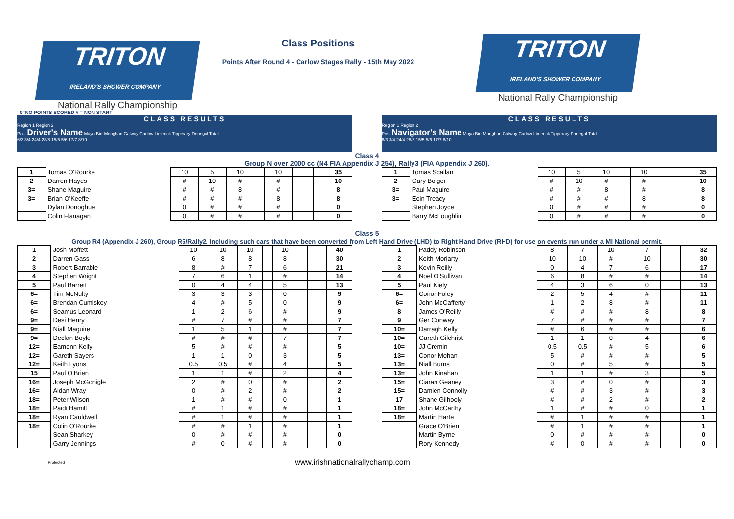TRITON IRELAND'S SHOWER COMPANY
National Rally Championship
Class Positions
Points After Round 4 - Carlow Stages Rally - 15th May 2022
TRITON IRELAND'S SHOWER COMPANY
National Rally Championship
0=NO POINTS SCORED # = NON START
CLASS RESULTS
Region 1 Region 2
Pos. Driver's Name Mayo Birr Monghan Galway Carlow Limerick Tipperary Donegal Total
6/3 3/4 24/4 28/8 15/5 5/6 17/7 8/10
CLASS RESULTS
Region 1 Region 2
Pos. Navigator's Name Mayo Birr Monghan Galway Carlow Limerick Tipperary Donegal Total
6/3 3/4 24/4 28/8 15/5 5/6 17/7 8/10
Class 4
Group N over 2000 cc (N4 FIA Appendix J 254), Rally3 (FIA Appendix J 260).
| 1 | Tomas O'Rourke | 10 | 5 | 10 | | 10 | | | | 35 |
| 2 | Darren Hayes | # | 10 | # | | # | | | | 10 |
| 3= | Shane Maguire | # | # | 8 | | # | | | | 8 |
| 3= | Brian O'Keeffe | # | # | # | | 8 | | | | 8 |
| | Dylan Donoghue | 0 | # | # | | # | | | | 0 |
| | Colin Flanagan | 0 | # | # | | # | | | | 0 |
| 1 | Tomas Scallan | 10 | 5 | 10 | | 10 | | | | 35 |
| 2 | Gary Bolger | # | 10 | # | | # | | | | 10 |
| 3= | Paul Maguire | # | # | 8 | | # | | | | 8 |
| 3= | Eoin Treacy | # | # | # | | 8 | | | | 8 |
| | Stephen Joyce | 0 | # | # | | # | | | | 0 |
| | Barry McLoughlin | 0 | # | # | | # | | | | 0 |
Class 5
Group R4 (Appendix J 260), Group R5/Rally2. Including such cars that have been converted from Left Hand Drive (LHD) to Right Hand Drive (RHD) for use on events run under a MI National permit.
| 1 | Josh Moffett | 10 | 10 | 10 | | 10 | | | | 40 |
| 2 | Darren Gass | 6 | 8 | 8 | | 8 | | | | 30 |
| 3 | Robert Barrable | 8 | # | 7 | | 6 | | | | 21 |
| 4 | Stephen Wright | 7 | 6 | 1 | | # | | | | 14 |
| 5 | Paul Barrett | 0 | 4 | 4 | | 5 | | | | 13 |
| 6= | Tim McNulty | 3 | 3 | 3 | | 0 | | | | 9 |
| 6= | Brendan Cumiskey | 4 | # | 5 | | 0 | | | | 9 |
| 6= | Seamus Leonard | 1 | 2 | 6 | | # | | | | 9 |
| 9= | Desi Henry | # | 7 | # | | # | | | | 7 |
| 9= | Niall Maguire | 1 | 5 | 1 | | # | | | | 7 |
| 9= | Declan Boyle | # | # | # | | 7 | | | | 7 |
| 12= | Eamonn Kelly | 5 | # | # | | # | | | | 5 |
| 12= | Gareth Sayers | 1 | 1 | 0 | | 3 | | | | 5 |
| 12= | Keith Lyons | 0.5 | 0.5 | # | | 4 | | | | 5 |
| 15 | Paul O'Brien | 1 | 1 | # | | 2 | | | | 4 |
| 16= | Joseph McGonigle | 2 | # | 0 | | # | | | | 2 |
| 16= | Aidan Wray | 0 | # | 2 | | # | | | | 2 |
| 18= | Peter Wilson | 1 | # | # | | 0 | | | | 1 |
| 18= | Paidi Hamill | # | 1 | # | | # | | | | 1 |
| 18= | Ryan Cauldwell | # | 1 | # | | # | | | | 1 |
| 18= | Colin O'Rourke | # | # | 1 | | # | | | | 1 |
| | Sean Sharkey | 0 | # | # | | # | | | | 0 |
| | Garry Jennings | # | 0 | # | | # | | | | 0 |
| 1 | Paddy Robinson | 8 | 7 | 10 | | 7 | | | | 32 |
| 2 | Keith Moriarty | 10 | 10 | # | | 10 | | | | 30 |
| 3 | Kevin Reilly | 0 | 4 | 7 | | 6 | | | | 17 |
| 4 | Noel O'Sullivan | 6 | 8 | # | | # | | | | 14 |
| 5 | Paul Kiely | 4 | 3 | 6 | | 0 | | | | 13 |
| 6= | Conor Foley | 2 | 5 | 4 | | # | | | | 11 |
| 6= | John McCafferty | 1 | 2 | 8 | | # | | | | 11 |
| 8 | James O'Reilly | # | # | # | | 8 | | | | 8 |
| 9 | Ger Conway | 7 | # | # | | # | | | | 7 |
| 10= | Darragh Kelly | # | 6 | # | | # | | | | 6 |
| 10= | Gareth Gilchrist | 1 | 1 | 0 | | 4 | | | | 6 |
| 10= | JJ Cremin | 0.5 | 0.5 | # | | 5 | | | | 6 |
| 13= | Conor Mohan | 5 | # | # | | # | | | | 5 |
| 13= | Niall Burns | 0 | # | 5 | | # | | | | 5 |
| 13= | John Kinahan | 1 | 1 | # | | 3 | | | | 5 |
| 15= | Ciaran Geaney | 3 | # | 0 | | # | | | | 3 |
| 15= | Damien Connolly | # | # | 3 | | # | | | | 3 |
| 17 | Shane Gilhooly | # | # | 2 | | # | | | | 2 |
| 18= | John McCarthy | 1 | # | # | | 0 | | | | 1 |
| 18= | Martin Harte | # | 1 | # | | # | | | | 1 |
| | Grace O'Brien | # | 1 | # | | # | | | | 1 |
| | Martin Byrne | 0 | # | # | | # | | | | 0 |
| | Rory Kennedy | # | 0 | # | | # | | | | 0 |
Protected www.irishnationalrallychamp.com